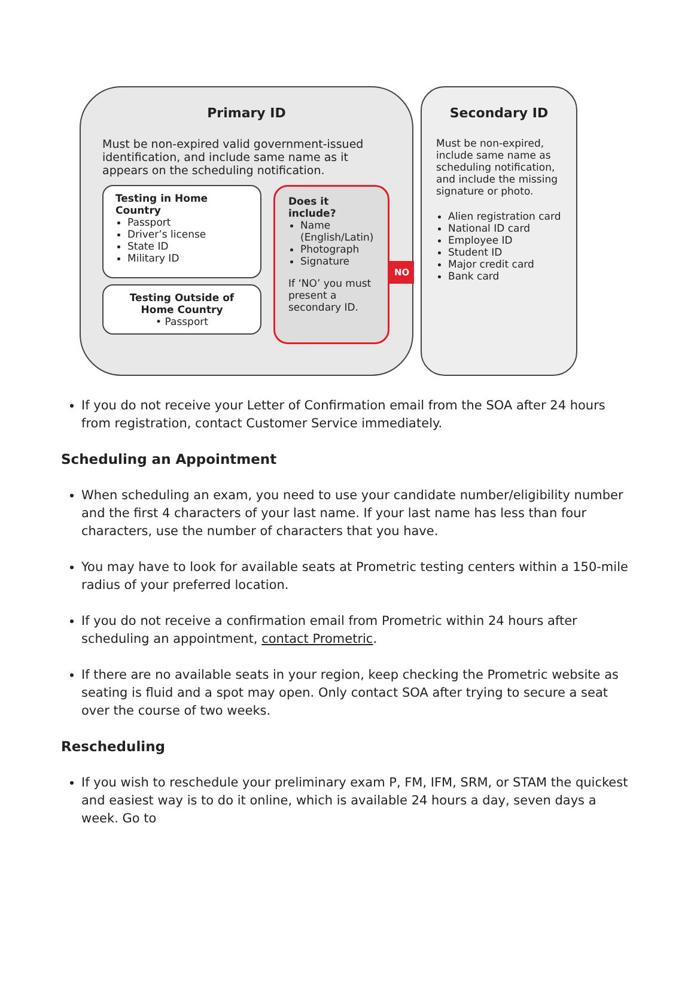Primary ID
Must be non-expired valid government-issued identification, and include same name as it appears on the scheduling notification.
Testing in Home Country
Passport
Driver’s license
State ID
Military ID
Testing Outside of Home Country
• Passport
Does it include?
Name (English/Latin)
Photograph
Signature
If ‘NO’ you must present a secondary ID.
NO
Secondary ID
Must be non-expired, include same name as scheduling notification, and include the missing signature or photo.
Alien registration card
National ID card
Employee ID
Student ID
Major credit card
Bank card
If you do not receive your Letter of Confirmation email from the SOA after 24 hours from registration, contact Customer Service immediately.
Scheduling an Appointment
When scheduling an exam, you need to use your candidate number/eligibility number and the first 4 characters of your last name. If your last name has less than four characters, use the number of characters that you have.
You may have to look for available seats at Prometric testing centers within a 150-mile radius of your preferred location.
If you do not receive a confirmation email from Prometric within 24 hours after scheduling an appointment, contact Prometric.
If there are no available seats in your region, keep checking the Prometric website as seating is fluid and a spot may open. Only contact SOA after trying to secure a seat over the course of two weeks.
Rescheduling
If you wish to reschedule your preliminary exam P, FM, IFM, SRM, or STAM the quickest and easiest way is to do it online, which is available 24 hours a day, seven days a week. Go to